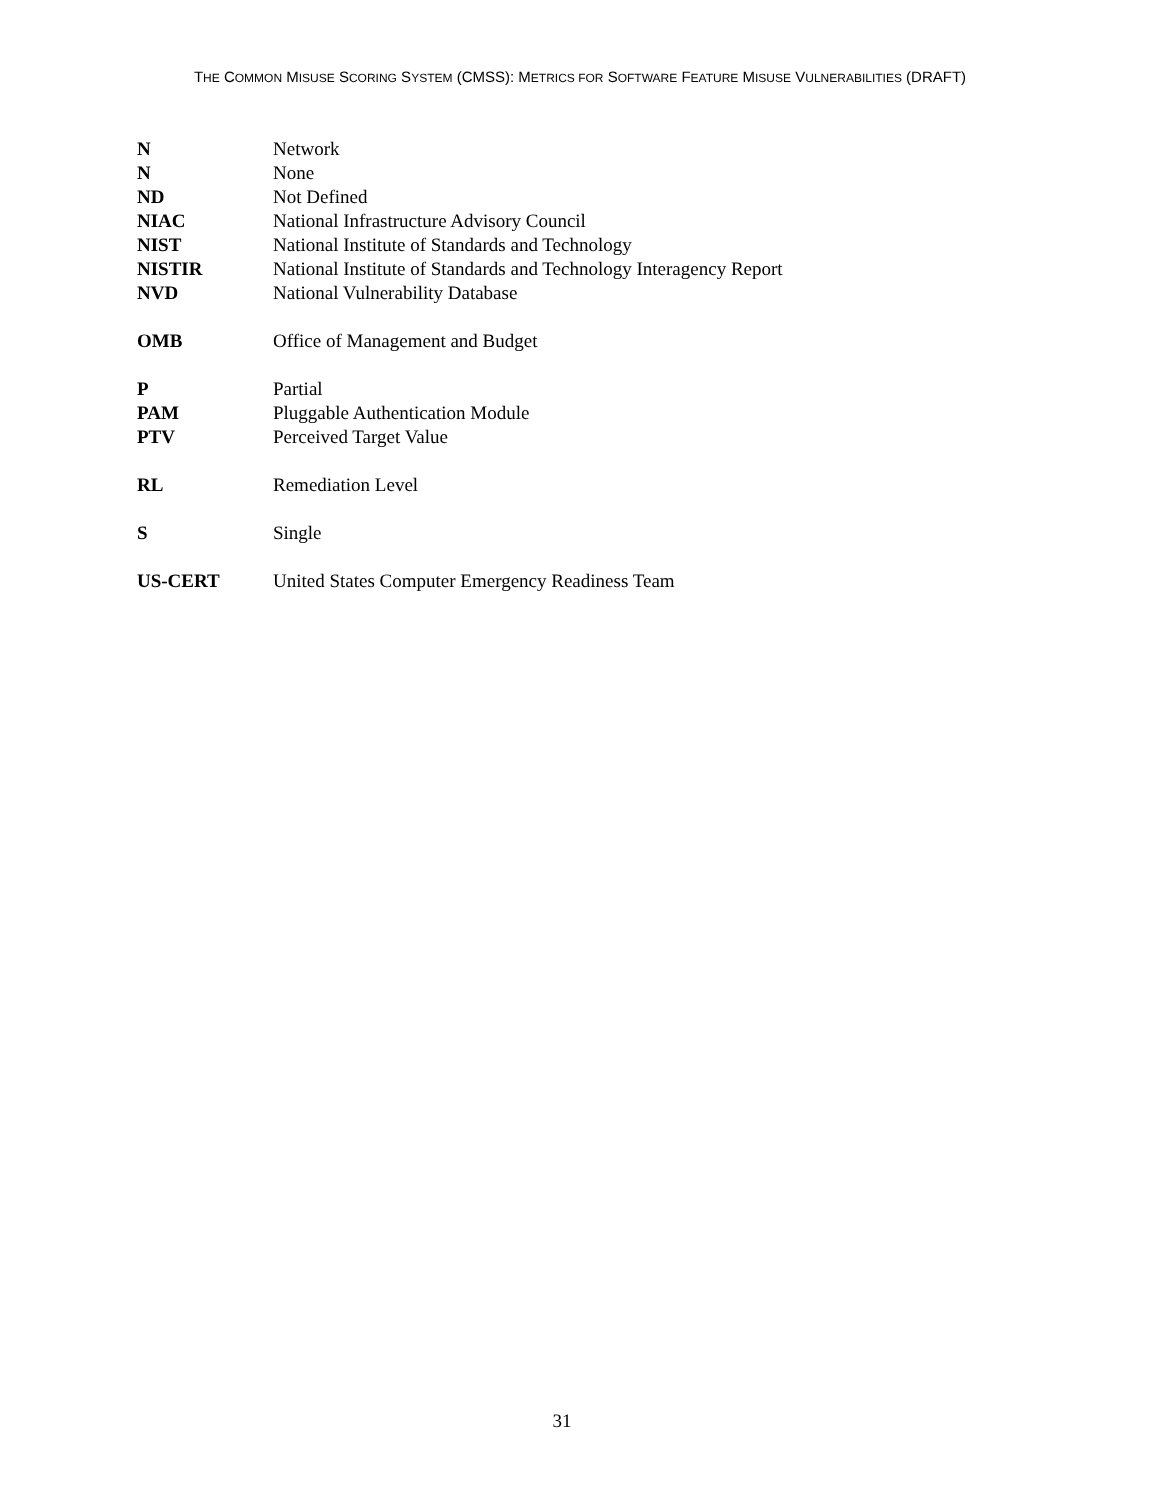THE COMMON MISUSE SCORING SYSTEM (CMSS): METRICS FOR SOFTWARE FEATURE MISUSE VULNERABILITIES (DRAFT)
N Network
N None
ND Not Defined
NIAC National Infrastructure Advisory Council
NIST National Institute of Standards and Technology
NISTIR National Institute of Standards and Technology Interagency Report
NVD National Vulnerability Database
OMB Office of Management and Budget
P Partial
PAM Pluggable Authentication Module
PTV Perceived Target Value
RL Remediation Level
S Single
US-CERT United States Computer Emergency Readiness Team
31